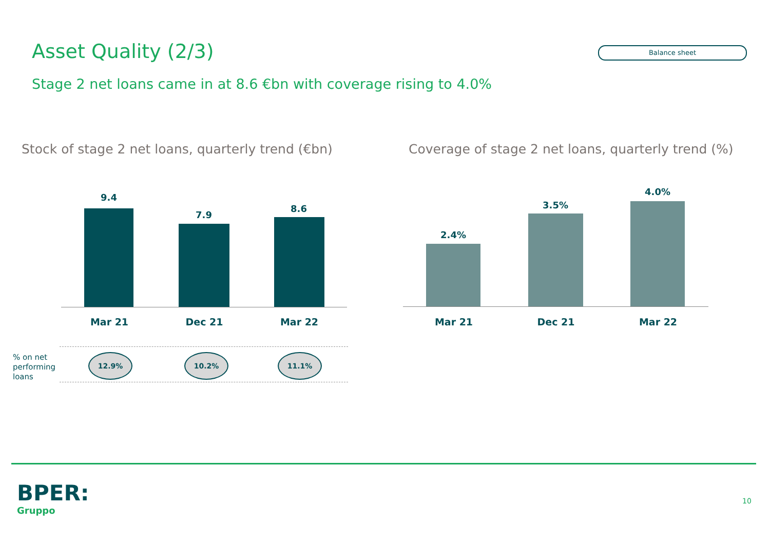Asset Quality (2/3) Balance sheet
Stage 2 net loans came in at 8.6 €bn with coverage rising to 4.0%
Stock of stage 2 net loans, quarterly trend (€bn)
Coverage of stage 2 net loans, quarterly trend (%)
9.4
7.9
8.6
Mar 21 Dec 21 Mar 22
% on net
performing
loans
12.9% 10.2% 11.1%
2.4%
3.5%
4.0%
Mar 21 Dec 21 Mar 22
BPER:
Gruppo
10